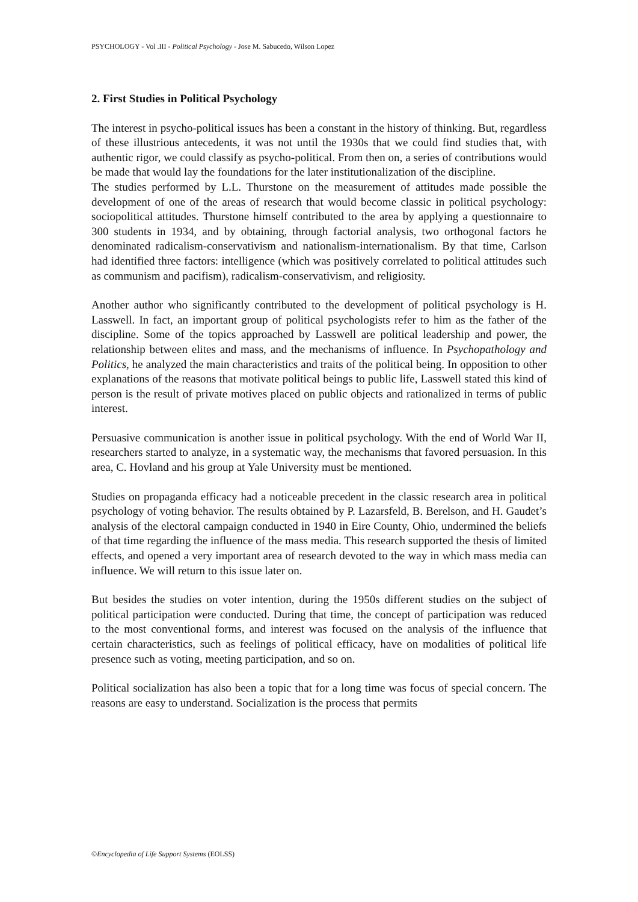PSYCHOLOGY - Vol .III - Political Psychology - Jose M. Sabucedo, Wilson Lopez
2. First Studies in Political Psychology
The interest in psycho-political issues has been a constant in the history of thinking. But, regardless of these illustrious antecedents, it was not until the 1930s that we could find studies that, with authentic rigor, we could classify as psycho-political. From then on, a series of contributions would be made that would lay the foundations for the later institutionalization of the discipline.
The studies performed by L.L. Thurstone on the measurement of attitudes made possible the development of one of the areas of research that would become classic in political psychology: sociopolitical attitudes. Thurstone himself contributed to the area by applying a questionnaire to 300 students in 1934, and by obtaining, through factorial analysis, two orthogonal factors he denominated radicalism-conservativism and nationalism-internationalism. By that time, Carlson had identified three factors: intelligence (which was positively correlated to political attitudes such as communism and pacifism), radicalism-conservativism, and religiosity.
Another author who significantly contributed to the development of political psychology is H. Lasswell. In fact, an important group of political psychologists refer to him as the father of the discipline. Some of the topics approached by Lasswell are political leadership and power, the relationship between elites and mass, and the mechanisms of influence. In Psychopathology and Politics, he analyzed the main characteristics and traits of the political being. In opposition to other explanations of the reasons that motivate political beings to public life, Lasswell stated this kind of person is the result of private motives placed on public objects and rationalized in terms of public interest.
Persuasive communication is another issue in political psychology. With the end of World War II, researchers started to analyze, in a systematic way, the mechanisms that favored persuasion. In this area, C. Hovland and his group at Yale University must be mentioned.
Studies on propaganda efficacy had a noticeable precedent in the classic research area in political psychology of voting behavior. The results obtained by P. Lazarsfeld, B. Berelson, and H. Gaudet’s analysis of the electoral campaign conducted in 1940 in Eire County, Ohio, undermined the beliefs of that time regarding the influence of the mass media. This research supported the thesis of limited effects, and opened a very important area of research devoted to the way in which mass media can influence. We will return to this issue later on.
But besides the studies on voter intention, during the 1950s different studies on the subject of political participation were conducted. During that time, the concept of participation was reduced to the most conventional forms, and interest was focused on the analysis of the influence that certain characteristics, such as feelings of political efficacy, have on modalities of political life presence such as voting, meeting participation, and so on.
Political socialization has also been a topic that for a long time was focus of special concern. The reasons are easy to understand. Socialization is the process that permits
©Encyclopedia of Life Support Systems (EOLSS)